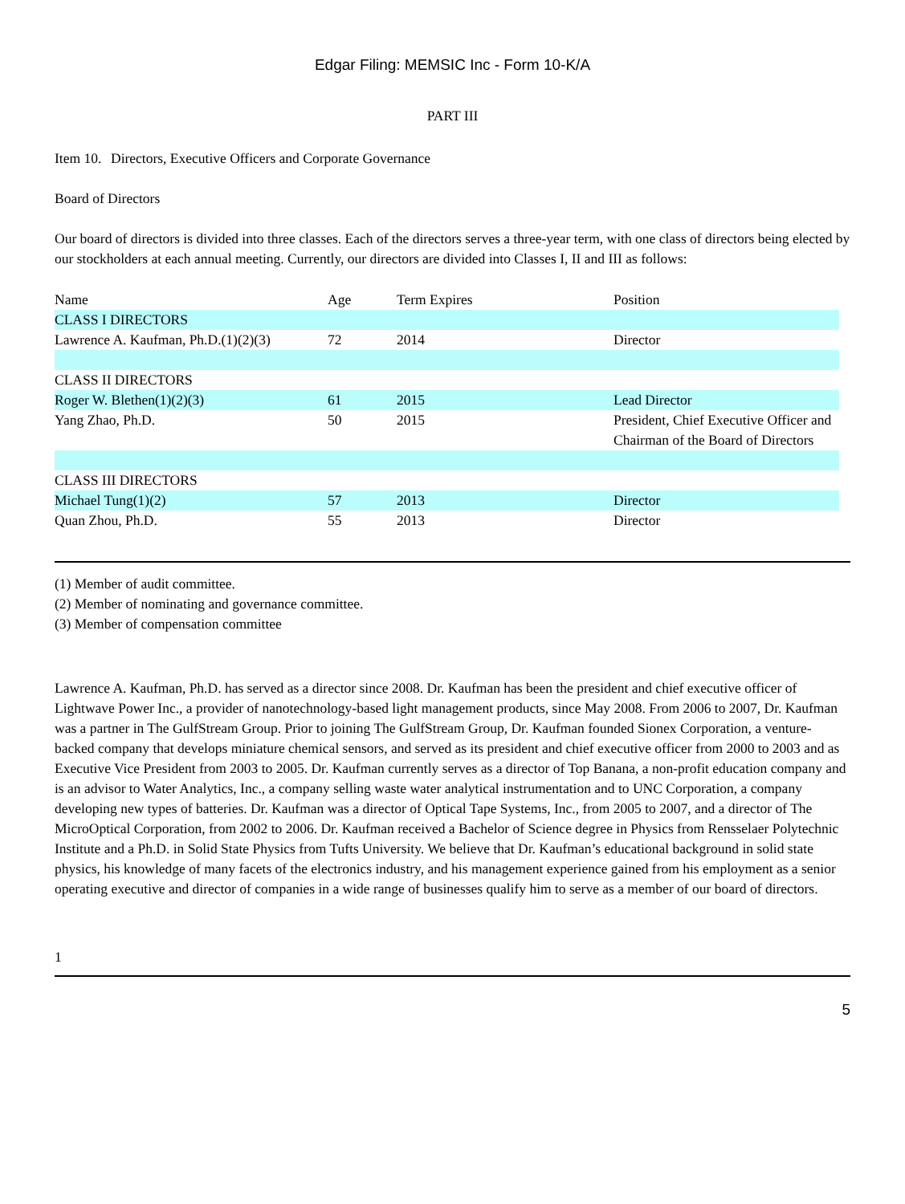Edgar Filing: MEMSIC Inc - Form 10-K/A
PART III
Item 10.
Directors, Executive Officers and Corporate Governance
Board of Directors
Our board of directors is divided into three classes. Each of the directors serves a three-year term, with one class of directors being elected by our stockholders at each annual meeting. Currently, our directors are divided into Classes I, II and III as follows:
| Name | Age | Term Expires | Position |
| --- | --- | --- | --- |
| CLASS I DIRECTORS | | | |
| Lawrence A. Kaufman, Ph.D.(1)(2)(3) | 72 | 2014 | Director |
| CLASS II DIRECTORS | | | |
| Roger W. Blethen(1)(2)(3) | 61 | 2015 | Lead Director |
| Yang Zhao, Ph.D. | 50 | 2015 | President, Chief Executive Officer and Chairman of the Board of Directors |
| CLASS III DIRECTORS | | | |
| Michael Tung(1)(2) | 57 | 2013 | Director |
| Quan Zhou, Ph.D. | 55 | 2013 | Director |
(1) Member of audit committee.
(2) Member of nominating and governance committee.
(3) Member of compensation committee
Lawrence A. Kaufman, Ph.D. has served as a director since 2008. Dr. Kaufman has been the president and chief executive officer of Lightwave Power Inc., a provider of nanotechnology-based light management products, since May 2008. From 2006 to 2007, Dr. Kaufman was a partner in The GulfStream Group. Prior to joining The GulfStream Group, Dr. Kaufman founded Sionex Corporation, a venture-backed company that develops miniature chemical sensors, and served as its president and chief executive officer from 2000 to 2003 and as Executive Vice President from 2003 to 2005. Dr. Kaufman currently serves as a director of Top Banana, a non-profit education company and is an advisor to Water Analytics, Inc., a company selling waste water analytical instrumentation and to UNC Corporation, a company developing new types of batteries. Dr. Kaufman was a director of Optical Tape Systems, Inc., from 2005 to 2007, and a director of The MicroOptical Corporation, from 2002 to 2006. Dr. Kaufman received a Bachelor of Science degree in Physics from Rensselaer Polytechnic Institute and a Ph.D. in Solid State Physics from Tufts University. We believe that Dr. Kaufman’s educational background in solid state physics, his knowledge of many facets of the electronics industry, and his management experience gained from his employment as a senior operating executive and director of companies in a wide range of businesses qualify him to serve as a member of our board of directors.
1
5